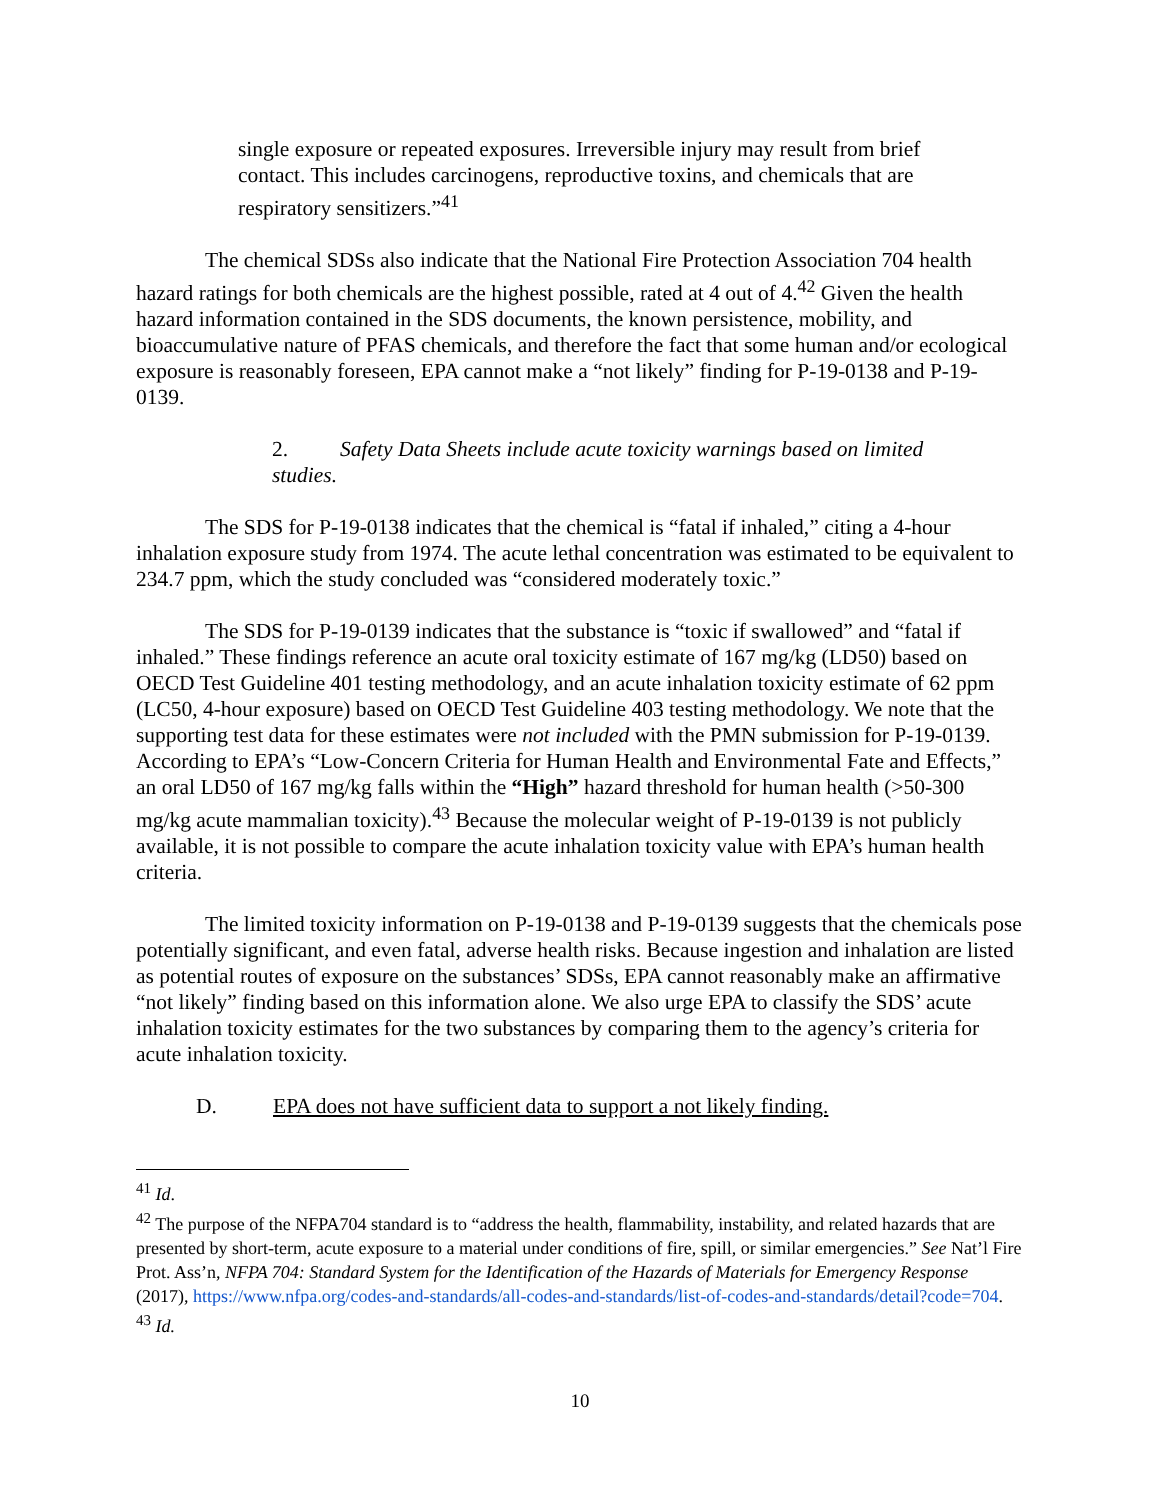single exposure or repeated exposures. Irreversible injury may result from brief contact. This includes carcinogens, reproductive toxins, and chemicals that are respiratory sensitizers.”<sup>41</sup>
The chemical SDSs also indicate that the National Fire Protection Association 704 health hazard ratings for both chemicals are the highest possible, rated at 4 out of 4.<sup>42</sup> Given the health hazard information contained in the SDS documents, the known persistence, mobility, and bioaccumulative nature of PFAS chemicals, and therefore the fact that some human and/or ecological exposure is reasonably foreseen, EPA cannot make a “not likely” finding for P-19-0138 and P-19-0139.
2. Safety Data Sheets include acute toxicity warnings based on limited studies.
The SDS for P-19-0138 indicates that the chemical is “fatal if inhaled,” citing a 4-hour inhalation exposure study from 1974. The acute lethal concentration was estimated to be equivalent to 234.7 ppm, which the study concluded was “considered moderately toxic.”
The SDS for P-19-0139 indicates that the substance is “toxic if swallowed” and “fatal if inhaled.” These findings reference an acute oral toxicity estimate of 167 mg/kg (LD50) based on OECD Test Guideline 401 testing methodology, and an acute inhalation toxicity estimate of 62 ppm (LC50, 4-hour exposure) based on OECD Test Guideline 403 testing methodology. We note that the supporting test data for these estimates were not included with the PMN submission for P-19-0139. According to EPA’s “Low-Concern Criteria for Human Health and Environmental Fate and Effects,” an oral LD50 of 167 mg/kg falls within the “High” hazard threshold for human health (>50-300 mg/kg acute mammalian toxicity).<sup>43</sup> Because the molecular weight of P-19-0139 is not publicly available, it is not possible to compare the acute inhalation toxicity value with EPA’s human health criteria.
The limited toxicity information on P-19-0138 and P-19-0139 suggests that the chemicals pose potentially significant, and even fatal, adverse health risks. Because ingestion and inhalation are listed as potential routes of exposure on the substances’ SDSs, EPA cannot reasonably make an affirmative “not likely” finding based on this information alone. We also urge EPA to classify the SDS’ acute inhalation toxicity estimates for the two substances by comparing them to the agency’s criteria for acute inhalation toxicity.
D. EPA does not have sufficient data to support a not likely finding.
<sup>41</sup> Id.
<sup>42</sup> The purpose of the NFPA704 standard is to “address the health, flammability, instability, and related hazards that are presented by short-term, acute exposure to a material under conditions of fire, spill, or similar emergencies.” See Nat’l Fire Prot. Ass’n, NFPA 704: Standard System for the Identification of the Hazards of Materials for Emergency Response (2017), https://www.nfpa.org/codes-and-standards/all-codes-and-standards/list-of-codes-and-standards/detail?code=704.
<sup>43</sup> Id.
10